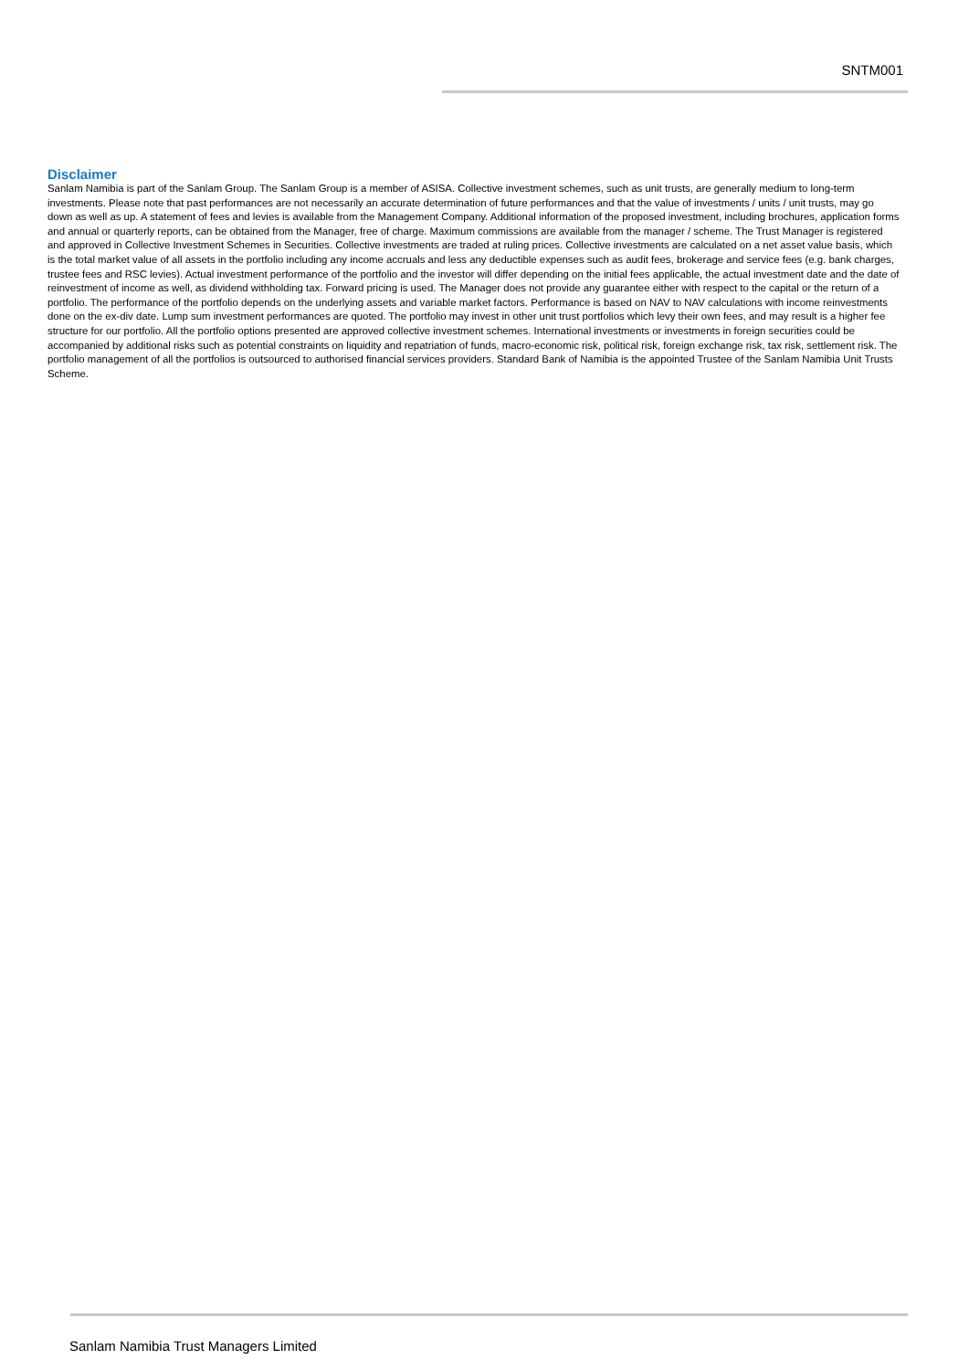SNTM001
Disclaimer
Sanlam Namibia is part of the Sanlam Group. The Sanlam Group is a member of ASISA. Collective investment schemes, such as unit trusts, are generally medium to long-term investments. Please note that past performances are not necessarily an accurate determination of future performances and that the value of investments / units / unit trusts, may go down as well as up. A statement of fees and levies is available from the Management Company. Additional information of the proposed investment, including brochures, application forms and annual or quarterly reports, can be obtained from the Manager, free of charge. Maximum commissions are available from the manager / scheme. The Trust Manager is registered and approved in Collective Investment Schemes in Securities. Collective investments are traded at ruling prices. Collective investments are calculated on a net asset value basis, which is the total market value of all assets in the portfolio including any income accruals and less any deductible expenses such as audit fees, brokerage and service fees (e.g. bank charges, trustee fees and RSC levies). Actual investment performance of the portfolio and the investor will differ depending on the initial fees applicable, the actual investment date and the date of reinvestment of income as well, as dividend withholding tax. Forward pricing is used. The Manager does not provide any guarantee either with respect to the capital or the return of a portfolio. The performance of the portfolio depends on the underlying assets and variable market factors. Performance is based on NAV to NAV calculations with income reinvestments done on the ex-div date. Lump sum investment performances are quoted. The portfolio may invest in other unit trust portfolios which levy their own fees, and may result is a higher fee structure for our portfolio. All the portfolio options presented are approved collective investment schemes. International investments or investments in foreign securities could be accompanied by additional risks such as potential constraints on liquidity and repatriation of funds, macro-economic risk, political risk, foreign exchange risk, tax risk, settlement risk. The portfolio management of all the portfolios is outsourced to authorised financial services providers. Standard Bank of Namibia is the appointed Trustee of the Sanlam Namibia Unit Trusts Scheme.
Sanlam Namibia Trust Managers Limited